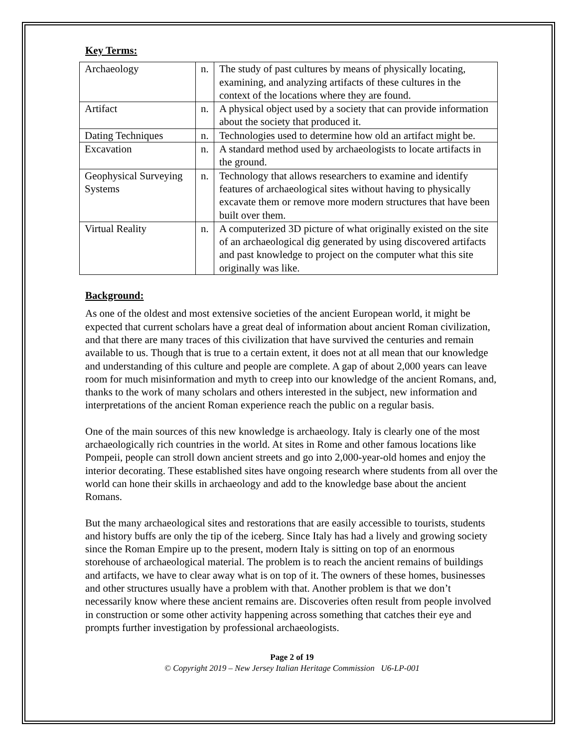Key Terms:
| Archaeology | n. | The study of past cultures by means of physically locating, examining, and analyzing artifacts of these cultures in the context of the locations where they are found. |
| Artifact | n. | A physical object used by a society that can provide information about the society that produced it. |
| Dating Techniques | n. | Technologies used to determine how old an artifact might be. |
| Excavation | n. | A standard method used by archaeologists to locate artifacts in the ground. |
| Geophysical Surveying Systems | n. | Technology that allows researchers to examine and identify features of archaeological sites without having to physically excavate them or remove more modern structures that have been built over them. |
| Virtual Reality | n. | A computerized 3D picture of what originally existed on the site of an archaeological dig generated by using discovered artifacts and past knowledge to project on the computer what this site originally was like. |
Background:
As one of the oldest and most extensive societies of the ancient European world, it might be expected that current scholars have a great deal of information about ancient Roman civilization, and that there are many traces of this civilization that have survived the centuries and remain available to us. Though that is true to a certain extent, it does not at all mean that our knowledge and understanding of this culture and people are complete. A gap of about 2,000 years can leave room for much misinformation and myth to creep into our knowledge of the ancient Romans, and, thanks to the work of many scholars and others interested in the subject, new information and interpretations of the ancient Roman experience reach the public on a regular basis.
One of the main sources of this new knowledge is archaeology. Italy is clearly one of the most archaeologically rich countries in the world. At sites in Rome and other famous locations like Pompeii, people can stroll down ancient streets and go into 2,000-year-old homes and enjoy the interior decorating. These established sites have ongoing research where students from all over the world can hone their skills in archaeology and add to the knowledge base about the ancient Romans.
But the many archaeological sites and restorations that are easily accessible to tourists, students and history buffs are only the tip of the iceberg. Since Italy has had a lively and growing society since the Roman Empire up to the present, modern Italy is sitting on top of an enormous storehouse of archaeological material. The problem is to reach the ancient remains of buildings and artifacts, we have to clear away what is on top of it. The owners of these homes, businesses and other structures usually have a problem with that. Another problem is that we don’t necessarily know where these ancient remains are. Discoveries often result from people involved in construction or some other activity happening across something that catches their eye and prompts further investigation by professional archaeologists.
Page 2 of 19
© Copyright 2019 – New Jersey Italian Heritage Commission U6-LP-001